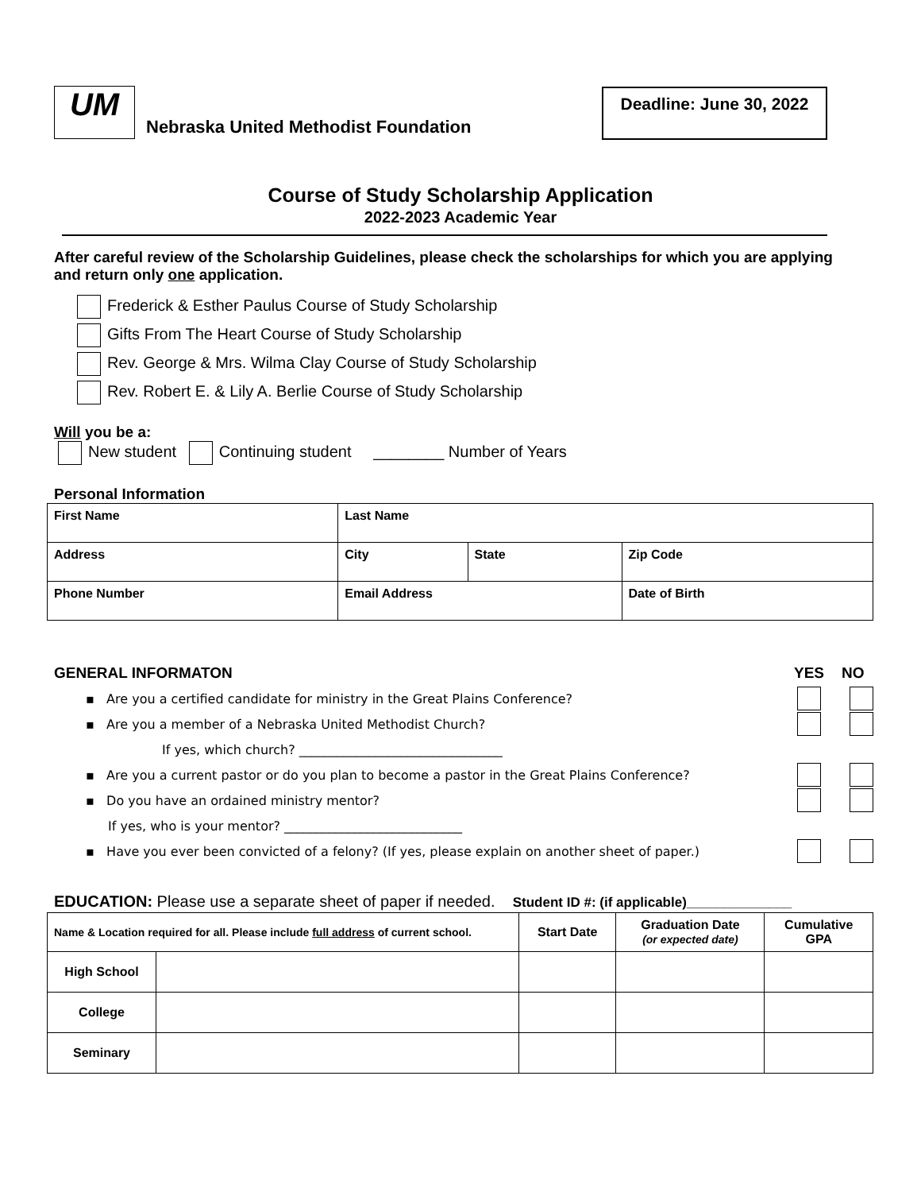UM
Nebraska United Methodist Foundation
Deadline: June 30, 2022
Course of Study Scholarship Application
2022-2023 Academic Year
After careful review of the Scholarship Guidelines, please check the scholarships for which you are applying and return only one application.
Frederick & Esther Paulus Course of Study Scholarship
Gifts From The Heart Course of Study Scholarship
Rev. George & Mrs. Wilma Clay Course of Study Scholarship
Rev. Robert E. & Lily A. Berlie Course of Study Scholarship
Will you be a:
New student Continuing student ________ Number of Years
Personal Information
| First Name | | Last Name | | |
| --- | --- | --- | --- | --- |
| Address | | City | State | Zip Code |
| Phone Number | Email Address | | | Date of Birth |
GENERAL INFORMATON YES NO
▪ Are you a certified candidate for ministry in the Great Plains Conference?
▪ Are you a member of a Nebraska United Methodist Church?
If yes, which church? ________________________________
▪ Are you a current pastor or do you plan to become a pastor in the Great Plains Conference?
▪ Do you have an ordained ministry mentor?
If yes, who is your mentor? ____________________________
▪ Have you ever been convicted of a felony? (If yes, please explain on another sheet of paper.)
EDUCATION: Please use a separate sheet of paper if needed. Student ID #: (if applicable)______________
| Name & Location required for all. Please include full address of current school. | | Start Date | Graduation Date (or expected date) | Cumulative GPA |
| --- | --- | --- | --- | --- |
| High School | | | | |
| College | | | | |
| Seminary | | | | |